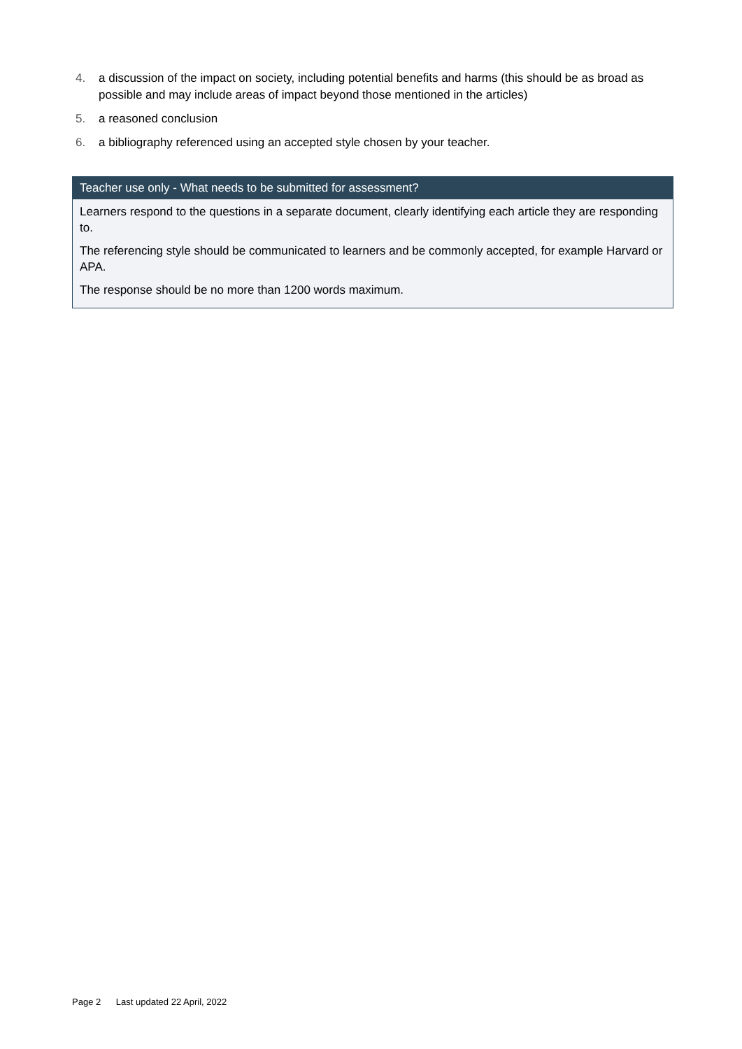4. a discussion of the impact on society, including potential benefits and harms (this should be as broad as possible and may include areas of impact beyond those mentioned in the articles)
5. a reasoned conclusion
6. a bibliography referenced using an accepted style chosen by your teacher.
Teacher use only - What needs to be submitted for assessment?
Learners respond to the questions in a separate document, clearly identifying each article they are responding to.
The referencing style should be communicated to learners and be commonly accepted, for example Harvard or APA.
The response should be no more than 1200 words maximum.
Page 2 Last updated 22 April, 2022